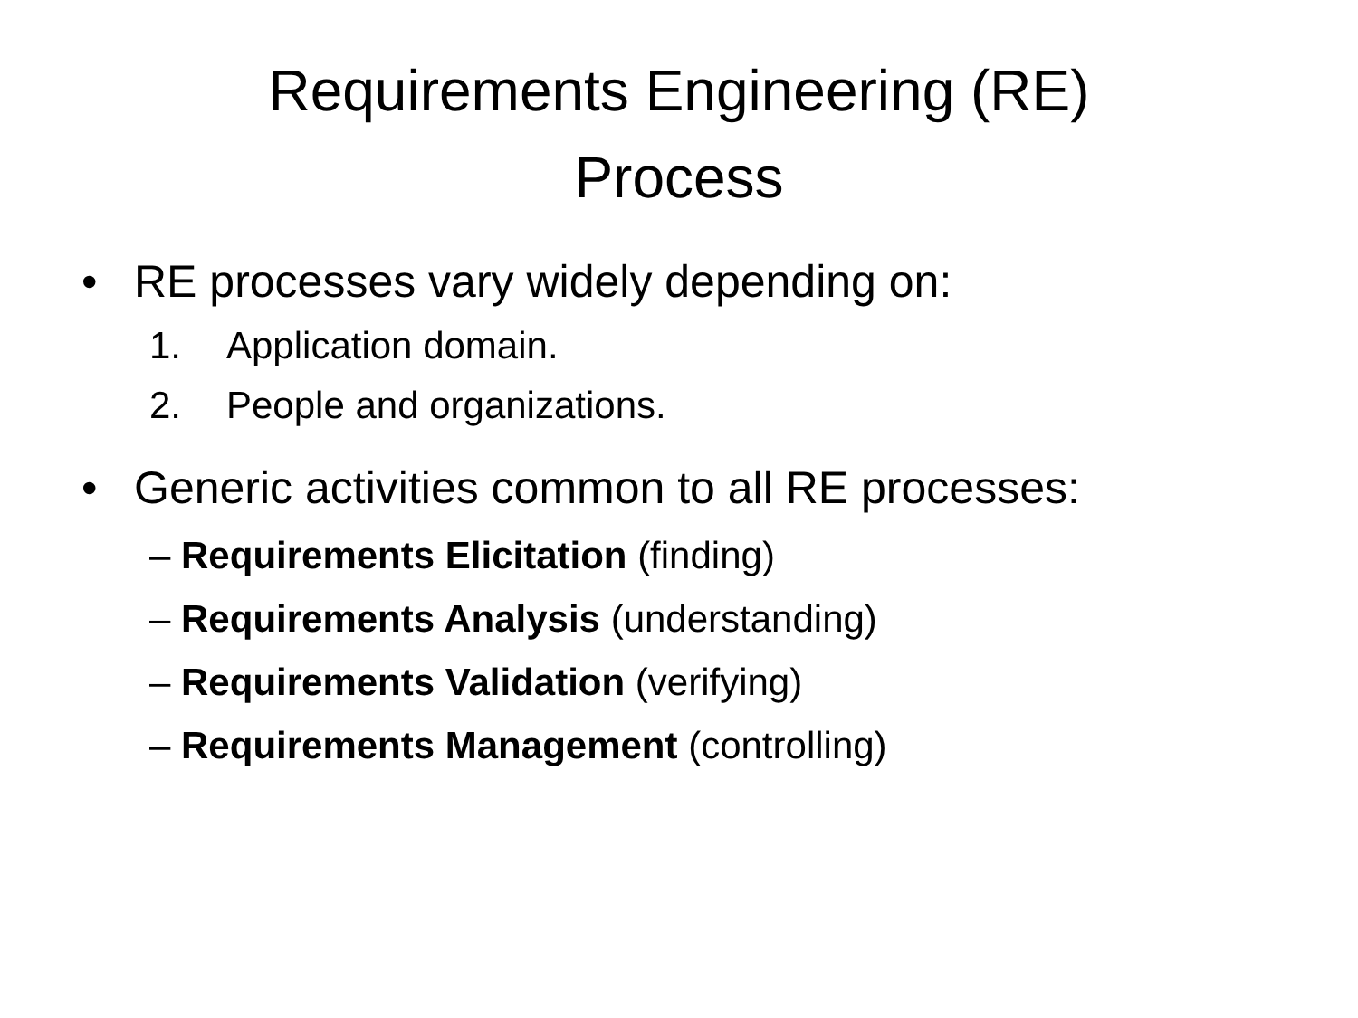Requirements Engineering (RE)
Process
• RE processes vary widely depending on:
1. Application domain.
2. People and organizations.
• Generic activities common to all RE processes:
– Requirements Elicitation (finding)
– Requirements Analysis (understanding)
– Requirements Validation (verifying)
– Requirements Management (controlling)